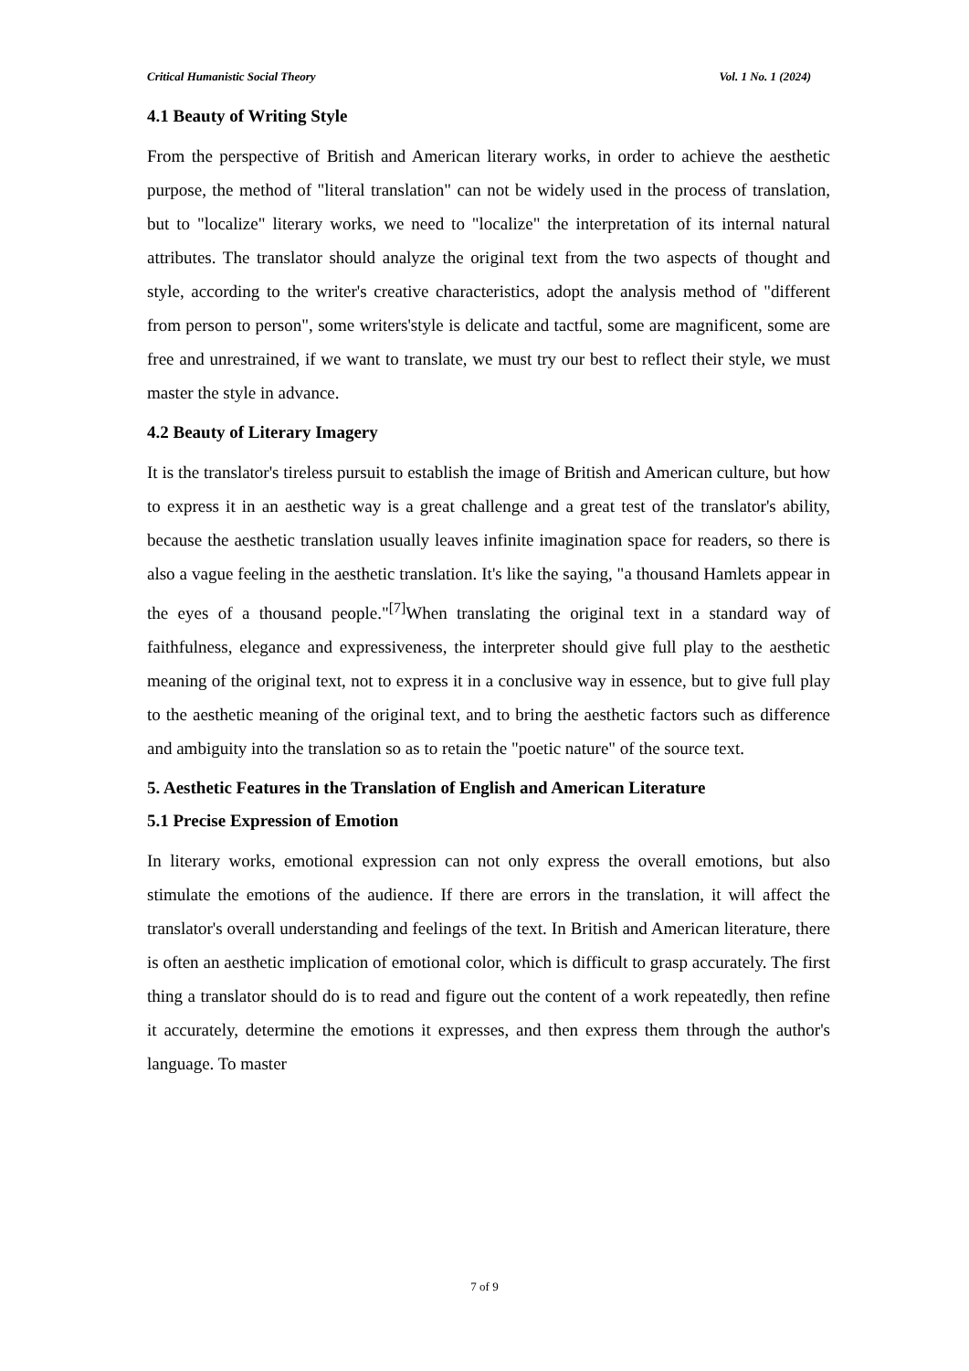Critical Humanistic Social Theory Vol. 1 No. 1 (2024)
4.1 Beauty of Writing Style
From the perspective of British and American literary works, in order to achieve the aesthetic purpose, the method of "literal translation" can not be widely used in the process of translation, but to "localize" literary works, we need to "localize" the interpretation of its internal natural attributes. The translator should analyze the original text from the two aspects of thought and style, according to the writer's creative characteristics, adopt the analysis method of "different from person to person", some writers'style is delicate and tactful, some are magnificent, some are free and unrestrained, if we want to translate, we must try our best to reflect their style, we must master the style in advance.
4.2 Beauty of Literary Imagery
It is the translator's tireless pursuit to establish the image of British and American culture, but how to express it in an aesthetic way is a great challenge and a great test of the translator's ability, because the aesthetic translation usually leaves infinite imagination space for readers, so there is also a vague feeling in the aesthetic translation. It's like the saying, "a thousand Hamlets appear in the eyes of a thousand people."<sup>[7]</sup>When translating the original text in a standard way of faithfulness, elegance and expressiveness, the interpreter should give full play to the aesthetic meaning of the original text, not to express it in a conclusive way in essence, but to give full play to the aesthetic meaning of the original text, and to bring the aesthetic factors such as difference and ambiguity into the translation so as to retain the "poetic nature" of the source text.
5. Aesthetic Features in the Translation of English and American Literature
5.1 Precise Expression of Emotion
In literary works, emotional expression can not only express the overall emotions, but also stimulate the emotions of the audience. If there are errors in the translation, it will affect the translator's overall understanding and feelings of the text. In British and American literature, there is often an aesthetic implication of emotional color, which is difficult to grasp accurately. The first thing a translator should do is to read and figure out the content of a work repeatedly, then refine it accurately, determine the emotions it expresses, and then express them through the author's language. To master
7 of 9